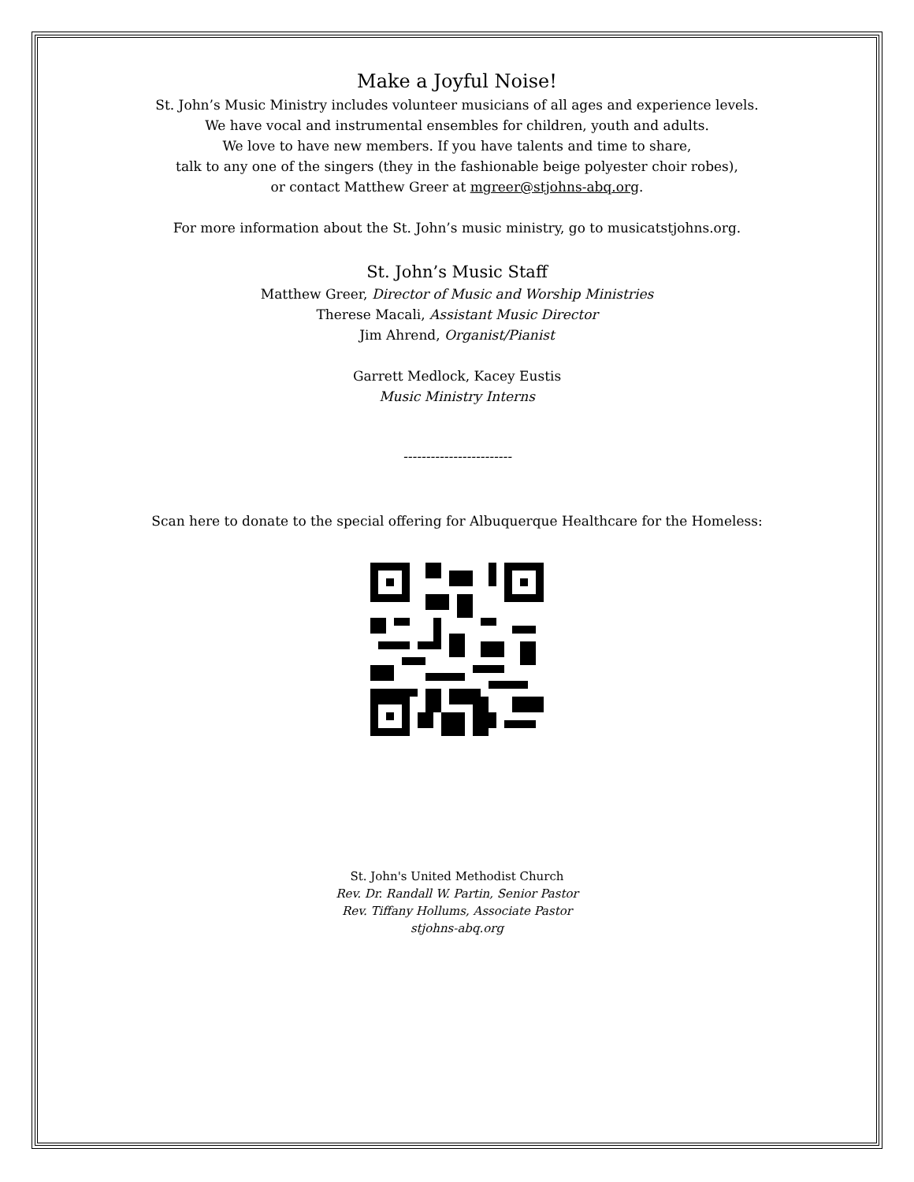Make a Joyful Noise!
St. John’s Music Ministry includes volunteer musicians of all ages and experience levels.
We have vocal and instrumental ensembles for children, youth and adults.
We love to have new members. If you have talents and time to share,
talk to any one of the singers (they in the fashionable beige polyester choir robes),
or contact Matthew Greer at mgreer@stjohns-abq.org.
For more information about the St. John’s music ministry, go to musicatstjohns.org.
St. John’s Music Staff
Matthew Greer, Director of Music and Worship Ministries
Therese Macali, Assistant Music Director
Jim Ahrend, Organist/Pianist
Garrett Medlock, Kacey Eustis
Music Ministry Interns
------------------------
Scan here to donate to the special offering for Albuquerque Healthcare for the Homeless:
St. John's United Methodist Church
Rev. Dr. Randall W. Partin, Senior Pastor
Rev. Tiffany Hollums, Associate Pastor
stjohns-abq.org